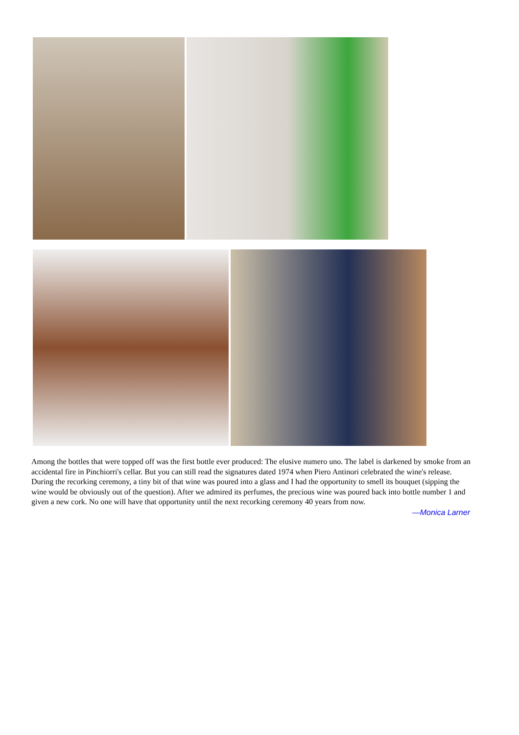Among the bottles that were topped off was the first bottle ever produced: The elusive numero uno. The label is darkened by smoke from an accidental fire in Pinchiorri's cellar. But you can still read the signatures dated 1974 when Piero Antinori celebrated the wine's release. During the recorking ceremony, a tiny bit of that wine was poured into a glass and I had the opportunity to smell its bouquet (sipping the wine would be obviously out of the question). After we admired its perfumes, the precious wine was poured back into bottle number 1 and given a new cork. No one will have that opportunity until the next recorking ceremony 40 years from now.
—Monica Larner